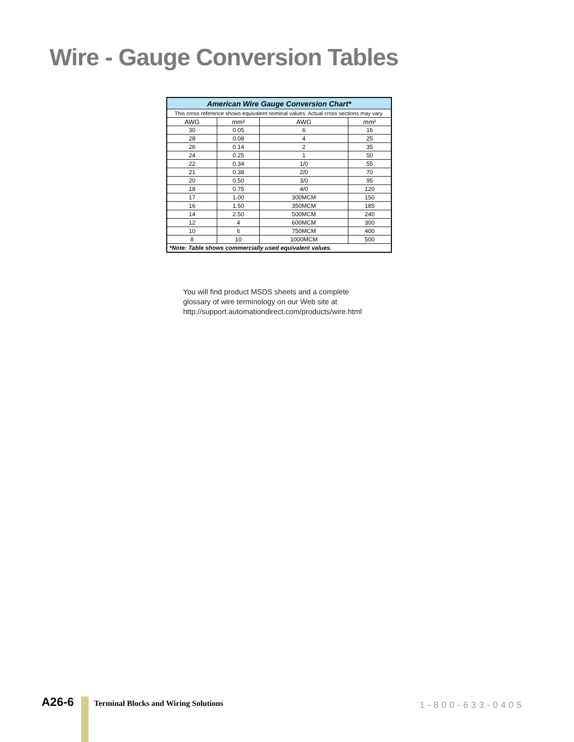Wire - Gauge Conversion Tables
| American Wire Gauge Conversion Chart* | | | |
| This cross reference shows equivalent nominal values. Actual cross sections may vary. | | | |
| AWG | mm² | AWG | mm² |
| 30 | 0.05 | 6 | 16 |
| 28 | 0.08 | 4 | 25 |
| 26 | 0.14 | 2 | 35 |
| 24 | 0.25 | 1 | 50 |
| 22 | 0.34 | 1/0 | 55 |
| 21 | 0.38 | 2/0 | 70 |
| 20 | 0.50 | 3/0 | 95 |
| 18 | 0.75 | 4/0 | 120 |
| 17 | 1.00 | 300MCM | 150 |
| 16 | 1.50 | 350MCM | 185 |
| 14 | 2.50 | 500MCM | 240 |
| 12 | 4 | 600MCM | 300 |
| 10 | 6 | 750MCM | 400 |
| 8 | 10 | 1000MCM | 500 |
| *Note: Table shows commercially used equivalent values. | | | |
You will find product MSDS sheets and a complete
glossary of wire terminology on our Web site at
http://support.automationdirect.com/products/wire.html
A26-6
Terminal Blocks and Wiring Solutions
1-800-633-0405